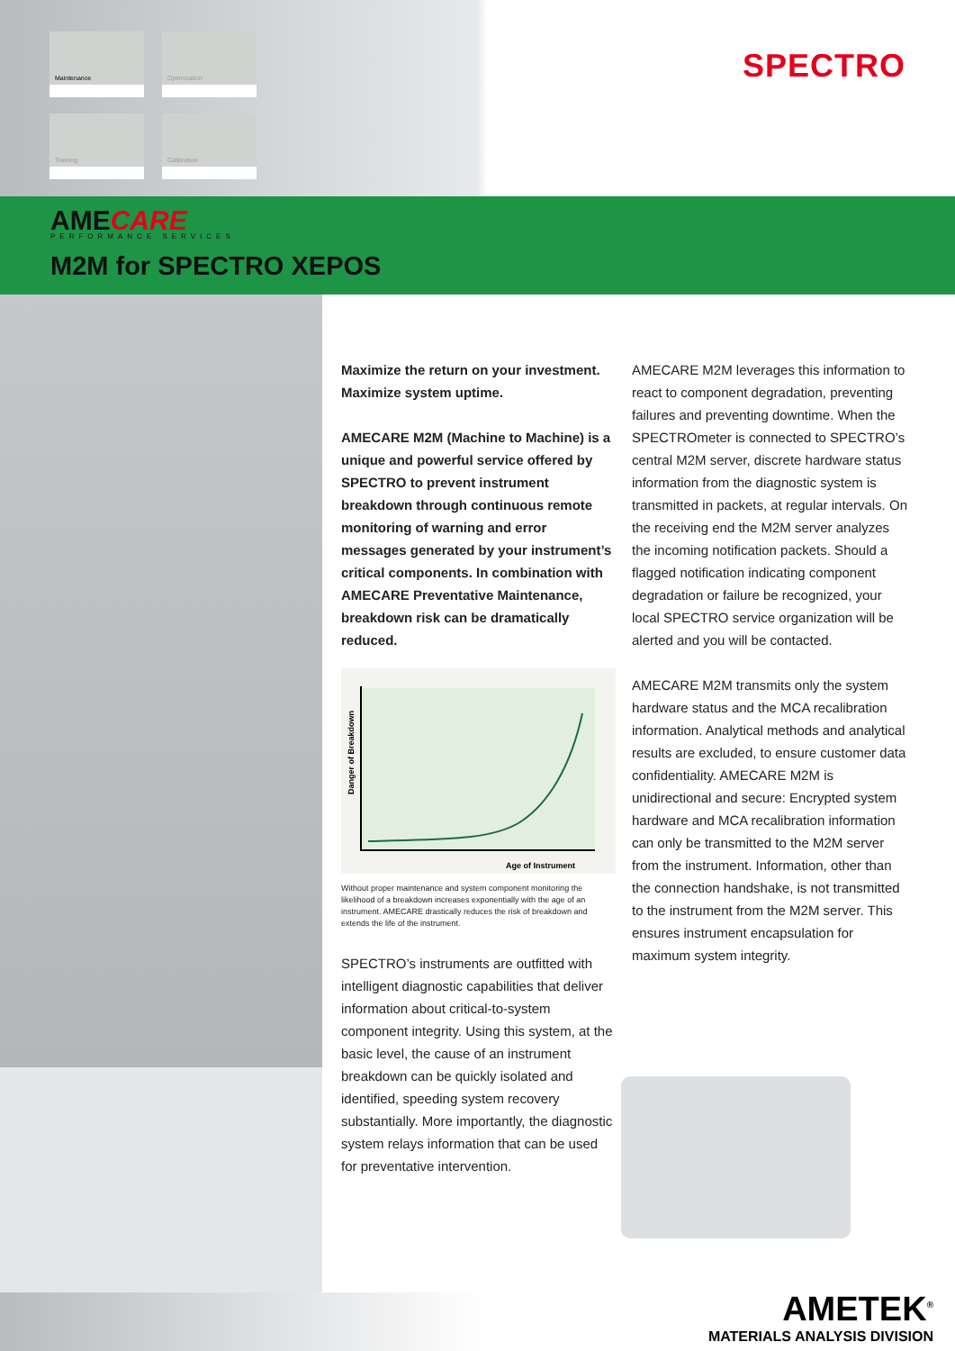Maintenance
Optimization
Training
Calibration
SPECTRO
AMECARE
PERFORMANCE SERVICES
M2M for SPECTRO XEPOS
Maximize the return on your investment. Maximize system uptime.
AMECARE M2M (Machine to Machine) is a unique and powerful service offered by SPECTRO to prevent instrument breakdown through continuous remote monitoring of warning and error messages generated by your instrument’s critical components. In combination with AMECARE Preventative Maintenance, breakdown risk can be dramatically reduced.
Danger of Breakdown
Age of Instrument
Without proper maintenance and system component monitoring the likelihood of a breakdown increases exponentially with the age of an instrument. AMECARE drastically reduces the risk of breakdown and extends the life of the instrument.
SPECTRO’s instruments are outfitted with intelligent diagnostic capabilities that deliver information about critical-to-system component integrity. Using this system, at the basic level, the cause of an instrument breakdown can be quickly isolated and identified, speeding system recovery substantially. More importantly, the diagnostic system relays information that can be used for preventative intervention.
AMECARE M2M leverages this information to react to component degradation, preventing failures and preventing downtime. When the SPECTROmeter is connected to SPECTRO’s central M2M server, discrete hardware status information from the diagnostic system is transmitted in packets, at regular intervals. On the receiving end the M2M server analyzes the incoming notification packets. Should a flagged notification indicating component degradation or failure be recognized, your local SPECTRO service organization will be alerted and you will be contacted.
AMECARE M2M transmits only the system hardware status and the MCA recalibration information. Analytical methods and analytical results are excluded, to ensure customer data confidentiality. AMECARE M2M is unidirectional and secure: Encrypted system hardware and MCA recalibration information can only be transmitted to the M2M server from the instrument. Information, other than the connection handshake, is not transmitted to the instrument from the M2M server. This ensures instrument encapsulation for maximum system integrity.
AMETEK<sup>®</sup>
MATERIALS ANALYSIS DIVISION